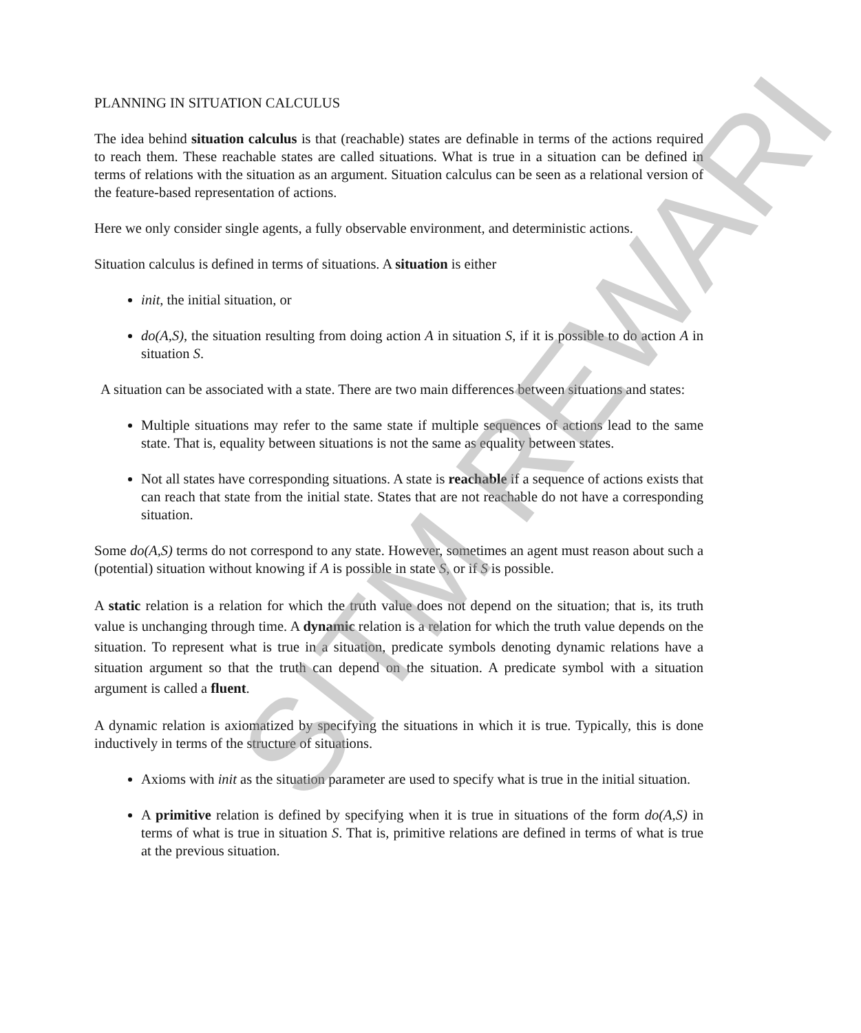PLANNING IN SITUATION CALCULUS
The idea behind situation calculus is that (reachable) states are definable in terms of the actions required to reach them. These reachable states are called situations. What is true in a situation can be defined in terms of relations with the situation as an argument. Situation calculus can be seen as a relational version of the feature-based representation of actions.
Here we only consider single agents, a fully observable environment, and deterministic actions.
Situation calculus is defined in terms of situations. A situation is either
init, the initial situation, or
do(A,S), the situation resulting from doing action A in situation S, if it is possible to do action A in situation S.
A situation can be associated with a state. There are two main differences between situations and states:
Multiple situations may refer to the same state if multiple sequences of actions lead to the same state. That is, equality between situations is not the same as equality between states.
Not all states have corresponding situations. A state is reachable if a sequence of actions exists that can reach that state from the initial state. States that are not reachable do not have a corresponding situation.
Some do(A,S) terms do not correspond to any state. However, sometimes an agent must reason about such a (potential) situation without knowing if A is possible in state S, or if S is possible.
A static relation is a relation for which the truth value does not depend on the situation; that is, its truth value is unchanging through time. A dynamic relation is a relation for which the truth value depends on the situation. To represent what is true in a situation, predicate symbols denoting dynamic relations have a situation argument so that the truth can depend on the situation. A predicate symbol with a situation argument is called a fluent.
A dynamic relation is axiomatized by specifying the situations in which it is true. Typically, this is done inductively in terms of the structure of situations.
Axioms with init as the situation parameter are used to specify what is true in the initial situation.
A primitive relation is defined by specifying when it is true in situations of the form do(A,S) in terms of what is true in situation S. That is, primitive relations are defined in terms of what is true at the previous situation.
SITM REWARI